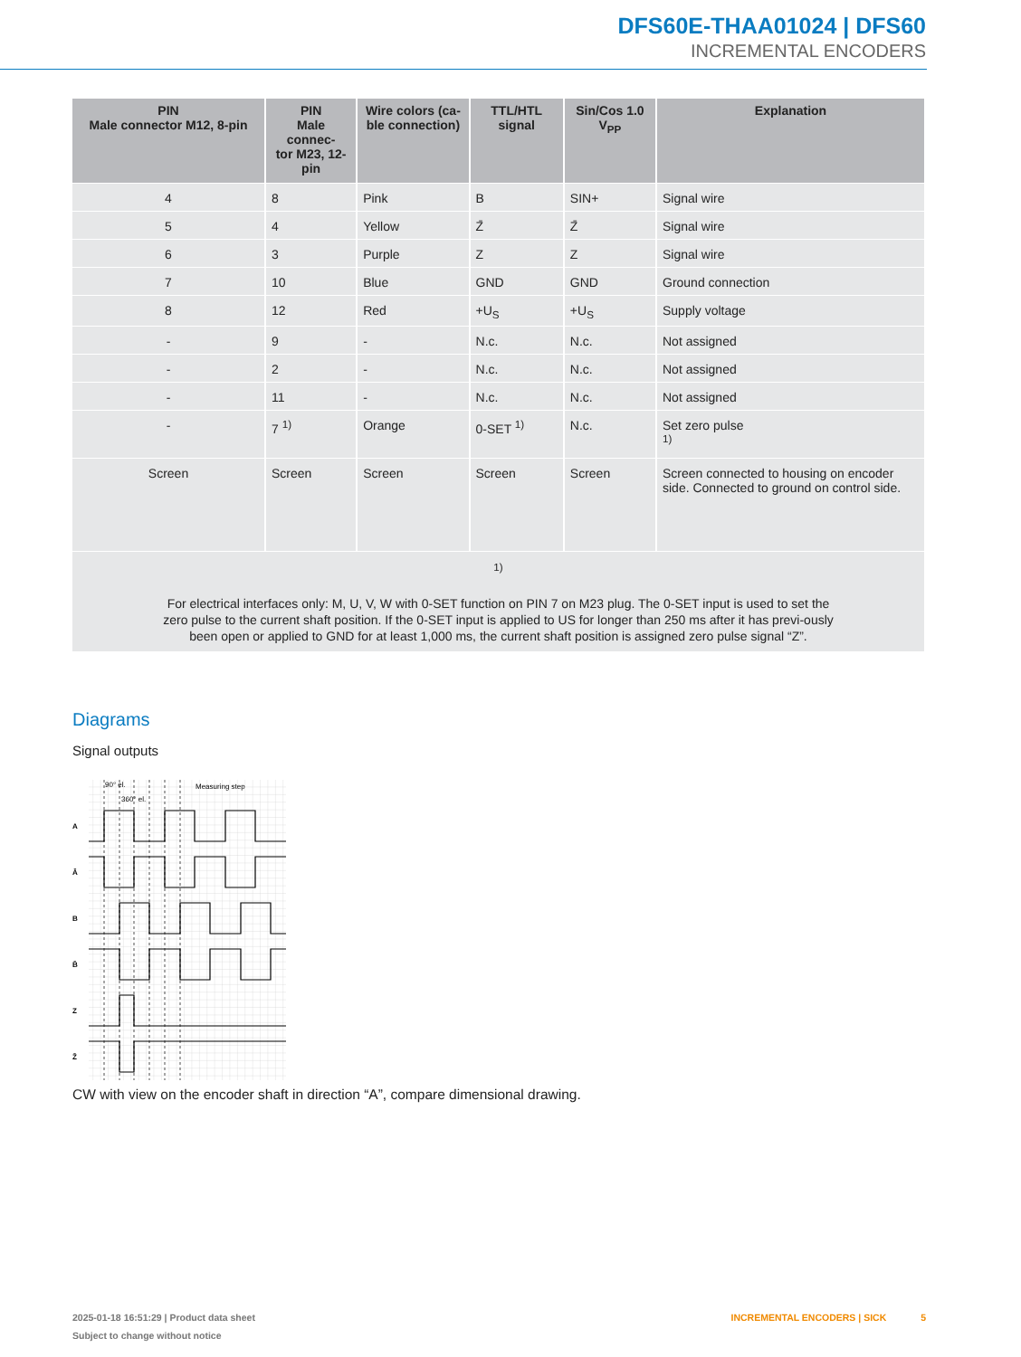DFS60E-THAA01024 | DFS60
INCREMENTAL ENCODERS
| PIN Male connector M12, 8-pin | PIN Male connec- tor M23, 12-pin | Wire colors (ca- ble connection) | TTL/HTL signal | Sin/Cos 1.0 V<sub>PP</sub> | Explanation |
| --- | --- | --- | --- | --- | --- |
| 4 | 8 | Pink | B | SIN+ | Signal wire |
| 5 | 4 | Yellow | Z̄ | Z̄ | Signal wire |
| 6 | 3 | Purple | Z | Z | Signal wire |
| 7 | 10 | Blue | GND | GND | Ground connection |
| 8 | 12 | Red | +U<sub>S</sub> | +U<sub>S</sub> | Supply voltage |
| - | 9 | - | N.c. | N.c. | Not assigned |
| - | 2 | - | N.c. | N.c. | Not assigned |
| - | 11 | - | N.c. | N.c. | Not assigned |
| - | 7 <sup>1)</sup> | Orange | 0-SET <sup>1)</sup> | N.c. | Set zero pulse <sup>1)</sup> |
| Screen | Screen | Screen | Screen | Screen | Screen connected to housing on encoder side. Connected to ground on control side. |
| <sup>1)</sup> For electrical interfaces only: M, U, V, W with 0-SET function on PIN 7 on M23 plug. The 0-SET input is used to set the zero pulse to the current shaft position. If the 0-SET input is applied to US for longer than 250 ms after it has previ-ously been open or applied to GND for at least 1,000 ms, the current shaft position is assigned zero pulse signal “Z”. | | | | | |
Diagrams
Signal outputs
90° el.
360° el.
Measuring step
A
Ā
B
B̄
Z
Z̄
CW with view on the encoder shaft in direction “A”, compare dimensional drawing.
2025-01-18 16:51:29 | Product data sheet
Subject to change without notice
INCREMENTAL ENCODERS | SICK 5